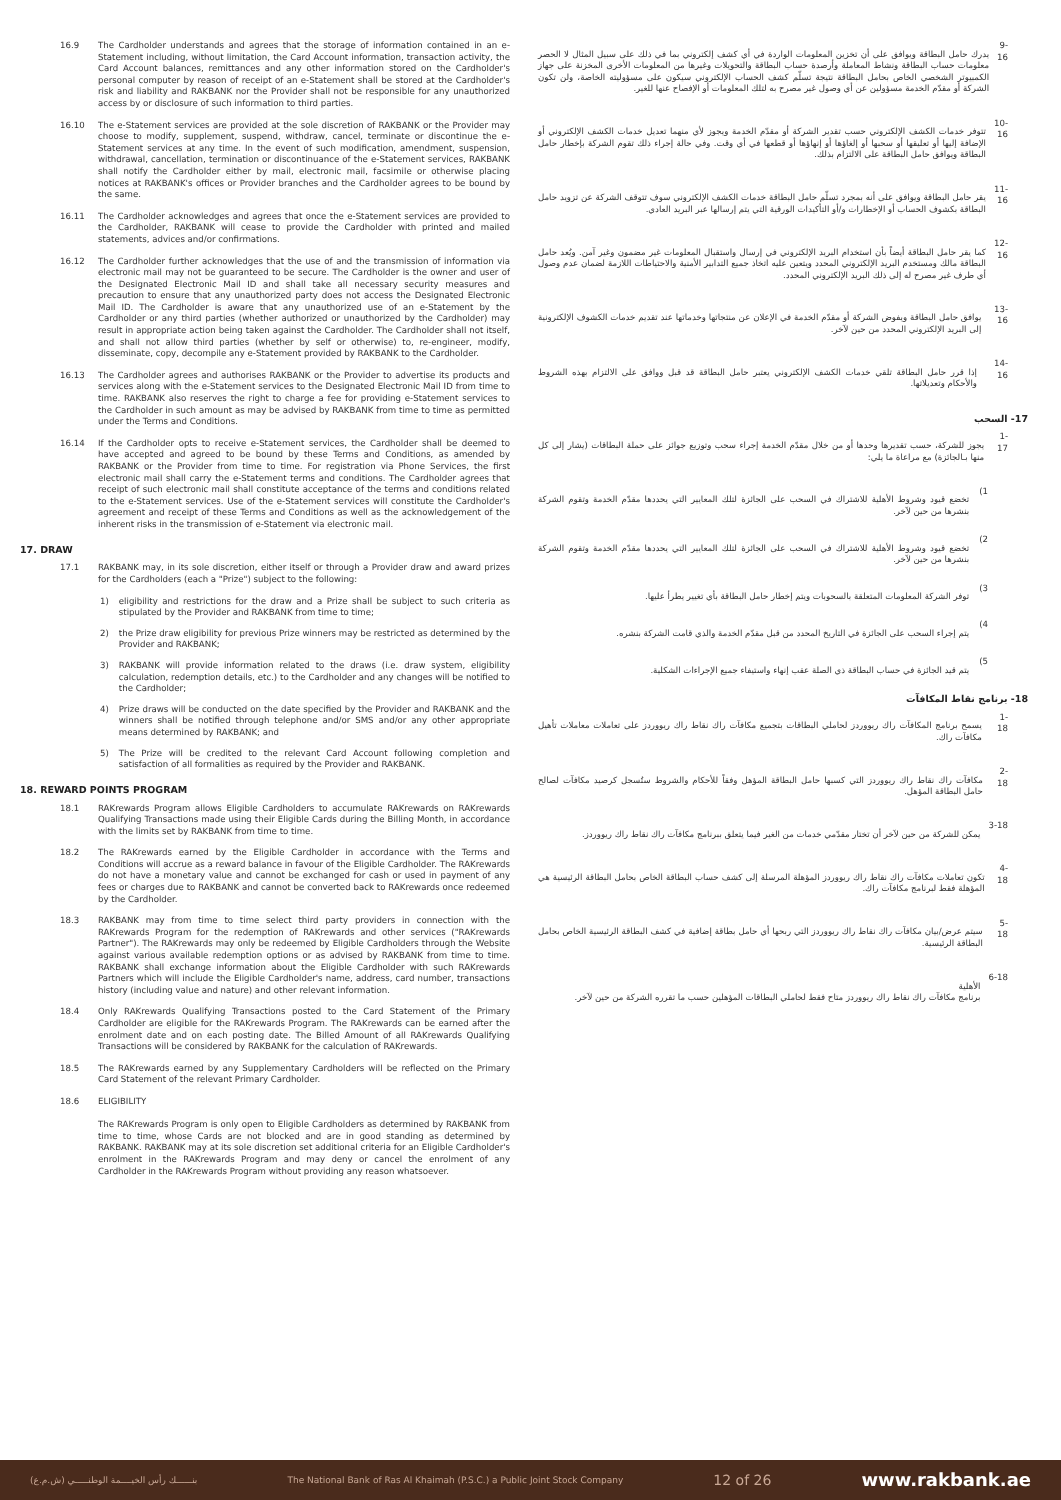16.9 The Cardholder understands and agrees that the storage of information contained in an e-Statement including, without limitation, the Card Account information, transaction activity, the Card Account balances, remittances and any other information stored on the Cardholder's personal computer by reason of receipt of an e-Statement shall be stored at the Cardholder's risk and liability and RAKBANK nor the Provider shall not be responsible for any unauthorized access by or disclosure of such information to third parties.
16.10 The e-Statement services are provided at the sole discretion of RAKBANK or the Provider may choose to modify, supplement, suspend, withdraw, cancel, terminate or discontinue the e-Statement services at any time. In the event of such modification, amendment, suspension, withdrawal, cancellation, termination or discontinuance of the e-Statement services, RAKBANK shall notify the Cardholder either by mail, electronic mail, facsimile or otherwise placing notices at RAKBANK's offices or Provider branches and the Cardholder agrees to be bound by the same.
16.11 The Cardholder acknowledges and agrees that once the e-Statement services are provided to the Cardholder, RAKBANK will cease to provide the Cardholder with printed and mailed statements, advices and/or confirmations.
16.12 The Cardholder further acknowledges that the use of and the transmission of information via electronic mail may not be guaranteed to be secure. The Cardholder is the owner and user of the Designated Electronic Mail ID and shall take all necessary security measures and precaution to ensure that any unauthorized party does not access the Designated Electronic Mail ID. The Cardholder is aware that any unauthorized use of an e-Statement by the Cardholder or any third parties (whether authorized or unauthorized by the Cardholder) may result in appropriate action being taken against the Cardholder. The Cardholder shall not itself, and shall not allow third parties (whether by self or otherwise) to, re-engineer, modify, disseminate, copy, decompile any e-Statement provided by RAKBANK to the Cardholder.
16.13 The Cardholder agrees and authorises RAKBANK or the Provider to advertise its products and services along with the e-Statement services to the Designated Electronic Mail ID from time to time. RAKBANK also reserves the right to charge a fee for providing e-Statement services to the Cardholder in such amount as may be advised by RAKBANK from time to time as permitted under the Terms and Conditions.
16.14 If the Cardholder opts to receive e-Statement services, the Cardholder shall be deemed to have accepted and agreed to be bound by these Terms and Conditions, as amended by RAKBANK or the Provider from time to time. For registration via Phone Services, the first electronic mail shall carry the e-Statement terms and conditions. The Cardholder agrees that receipt of such electronic mail shall constitute acceptance of the terms and conditions related to the e-Statement services. Use of the e-Statement services will constitute the Cardholder's agreement and receipt of these Terms and Conditions as well as the acknowledgement of the inherent risks in the transmission of e-Statement via electronic mail.
17. DRAW
17.1 RAKBANK may, in its sole discretion, either itself or through a Provider draw and award prizes for the Cardholders (each a "Prize") subject to the following:
1) eligibility and restrictions for the draw and a Prize shall be subject to such criteria as stipulated by the Provider and RAKBANK from time to time;
2) the Prize draw eligibility for previous Prize winners may be restricted as determined by the Provider and RAKBANK;
3) RAKBANK will provide information related to the draws (i.e. draw system, eligibility calculation, redemption details, etc.) to the Cardholder and any changes will be notified to the Cardholder;
4) Prize draws will be conducted on the date specified by the Provider and RAKBANK and the winners shall be notified through telephone and/or SMS and/or any other appropriate means determined by RAKBANK; and
5) The Prize will be credited to the relevant Card Account following completion and satisfaction of all formalities as required by the Provider and RAKBANK.
18. REWARD POINTS PROGRAM
18.1 RAKrewards Program allows Eligible Cardholders to accumulate RAKrewards on RAKrewards Qualifying Transactions made using their Eligible Cards during the Billing Month, in accordance with the limits set by RAKBANK from time to time.
18.2 The RAKrewards earned by the Eligible Cardholder in accordance with the Terms and Conditions will accrue as a reward balance in favour of the Eligible Cardholder. The RAKrewards do not have a monetary value and cannot be exchanged for cash or used in payment of any fees or charges due to RAKBANK and cannot be converted back to RAKrewards once redeemed by the Cardholder.
18.3 RAKBANK may from time to time select third party providers in connection with the RAKrewards Program for the redemption of RAKrewards and other services ("RAKrewards Partner"). The RAKrewards may only be redeemed by Eligible Cardholders through the Website against various available redemption options or as advised by RAKBANK from time to time. RAKBANK shall exchange information about the Eligible Cardholder with such RAKrewards Partners which will include the Eligible Cardholder's name, address, card number, transactions history (including value and nature) and other relevant information.
18.4 Only RAKrewards Qualifying Transactions posted to the Card Statement of the Primary Cardholder are eligible for the RAKrewards Program. The RAKrewards can be earned after the enrolment date and on each posting date. The Billed Amount of all RAKrewards Qualifying Transactions will be considered by RAKBANK for the calculation of RAKrewards.
18.5 The RAKrewards earned by any Supplementary Cardholders will be reflected on the Primary Card Statement of the relevant Primary Cardholder.
18.6 ELIGIBILITY
The RAKrewards Program is only open to Eligible Cardholders as determined by RAKBANK from time to time, whose Cards are not blocked and are in good standing as determined by RAKBANK. RAKBANK may at its sole discretion set additional criteria for an Eligible Cardholder's enrolment in the RAKrewards Program and may deny or cancel the enrolment of any Cardholder in the RAKrewards Program without providing any reason whatsoever.
9-16
يدرك حامل البطاقة ويوافق على أن تخزين المعلومات الواردة في أي كشف إلكتروني بما في ذلك على سبيل المثال لا الحصر معلومات حساب البطاقة ونشاط المعاملة وأرصدة حساب البطاقة والتحويلات وغيرها من المعلومات الأخرى المخزنة على جهاز الكمبيوتر الشخصي الخاص بحامل البطاقة نتيجة تسلّم كشف الحساب الإلكتروني سيكون على مسؤوليته الخاصة، ولن تكون الشركة أو مقدّم الخدمة مسؤولين عن أي وصول غير مصرح به لتلك المعلومات أو الإفصاح عنها للغير.
10-16
تتوفر خدمات الكشف الإلكتروني حسب تقدير الشركة أو مقدّم الخدمة ويجوز لأي منهما تعديل خدمات الكشف الإلكتروني أو الإضافة إليها أو تعليقها أو سحبها أو إلغاؤها أو إنهاؤها أو قطعها في أي وقت. وفي حالة إجراء ذلك تقوم الشركة بإخطار حامل البطاقة ويوافق حامل البطاقة على الالتزام بذلك.
11-16
يقر حامل البطاقة ويوافق على أنه بمجرد تسلّم حامل البطاقة خدمات الكشف الإلكتروني سوف تتوقف الشركة عن تزويد حامل البطاقة بكشوف الحساب أو الإخطارات و/أو التأكيدات الورقية التي يتم إرسالها عبر البريد العادي.
12-16
كما يقر حامل البطاقة أيضاً بأن استخدام البريد الإلكتروني في إرسال واستقبال المعلومات غير مضمون وغير آمن. ويُعد حامل البطاقة مالك ومستخدم البريد الإلكتروني المحدد ويتعين عليه اتخاذ جميع التدابير الأمنية والاحتياطات اللازمة لضمان عدم وصول أي طرف غير مصرح له إلى ذلك البريد الإلكتروني المحدد.
13-16
يوافق حامل البطاقة ويفوض الشركة أو مقدّم الخدمة في الإعلان عن منتجاتها وخدماتها عند تقديم خدمات الكشوف الإلكترونية إلى البريد الإلكتروني المحدد من حين لآخر.
14-16
إذا قرر حامل البطاقة تلقي خدمات الكشف الإلكتروني يعتبر حامل البطاقة قد قبل ووافق على الالتزام بهذه الشروط والأحكام وتعديلاتها.
17- السحب
1-17
يجوز للشركة، حسب تقديرها وحدها أو من خلال مقدّم الخدمة إجراء سحب وتوزيع جوائز على حملة البطاقات (يشار إلى كل منها بـالجائزة) مع مراعاة ما يلي:
1)
تخضع قيود وشروط الأهلية للاشتراك في السحب على الجائزة لتلك المعايير التي يحددها مقدّم الخدمة وتقوم الشركة بنشرها من حين لآخر.
2)
تخضع قيود وشروط الأهلية للاشتراك في السحب على الجائزة لتلك المعايير التي يحددها مقدّم الخدمة وتقوم الشركة بنشرها من حين لآخر.
3)
توفر الشركة المعلومات المتعلقة بالسحوبات ويتم إخطار حامل البطاقة بأي تغيير يطرأ عليها.
4)
يتم إجراء السحب على الجائزة في التاريخ المحدد من قبل مقدّم الخدمة والذي قامت الشركة بنشره.
5)
يتم قيد الجائزة في حساب البطاقة ذي الصلة عقب إنهاء واستيفاء جميع الإجراءات الشكلية.
18- برنامج نقاط المكافآت
1-18
يسمح برنامج المكافآت راك ريووردز لحاملي البطاقات بتجميع مكافآت راك نقاط راك ريووردز على تعاملات معاملات تأهيل مكافآت راك.
2-18
مكافآت راك نقاط راك ريووردز التي كسبها حامل البطاقة المؤهل وفقاً للأحكام والشروط ستُسجل كرصيد مكافآت لصالح حامل البطاقة المؤهل.
3-18
يمكن للشركة من حين لآخر أن تختار مقدّمي خدمات من الغير فيما يتعلق ببرنامج مكافآت راك نقاط راك ريووردز.
4-18
تكون تعاملات مكافآت راك نقاط راك ريووردز المؤهلة المرسلة إلى كشف حساب البطاقة الخاص بحامل البطاقة الرئيسية هي المؤهلة فقط لبرنامج مكافآت راك.
5-18
سيتم عرض/بيان مكافآت راك نقاط راك ريووردز التي ربحها أي حامل بطاقة إضافية في كشف البطاقة الرئيسية الخاص بحامل البطاقة الرئيسية.
6-18
الأهلية
برنامج مكافآت راك نقاط راك ريووردز متاح فقط لحاملي البطاقات المؤهلين حسب ما تقرره الشركة من حين لآخر.
بنــــــك رأس الخيــــمة الوطنـــــي (ش.م.ع) The National Bank of Ras Al Khaimah (P.S.C.) a Public Joint Stock Company 12 of 26 www.rakbank.ae